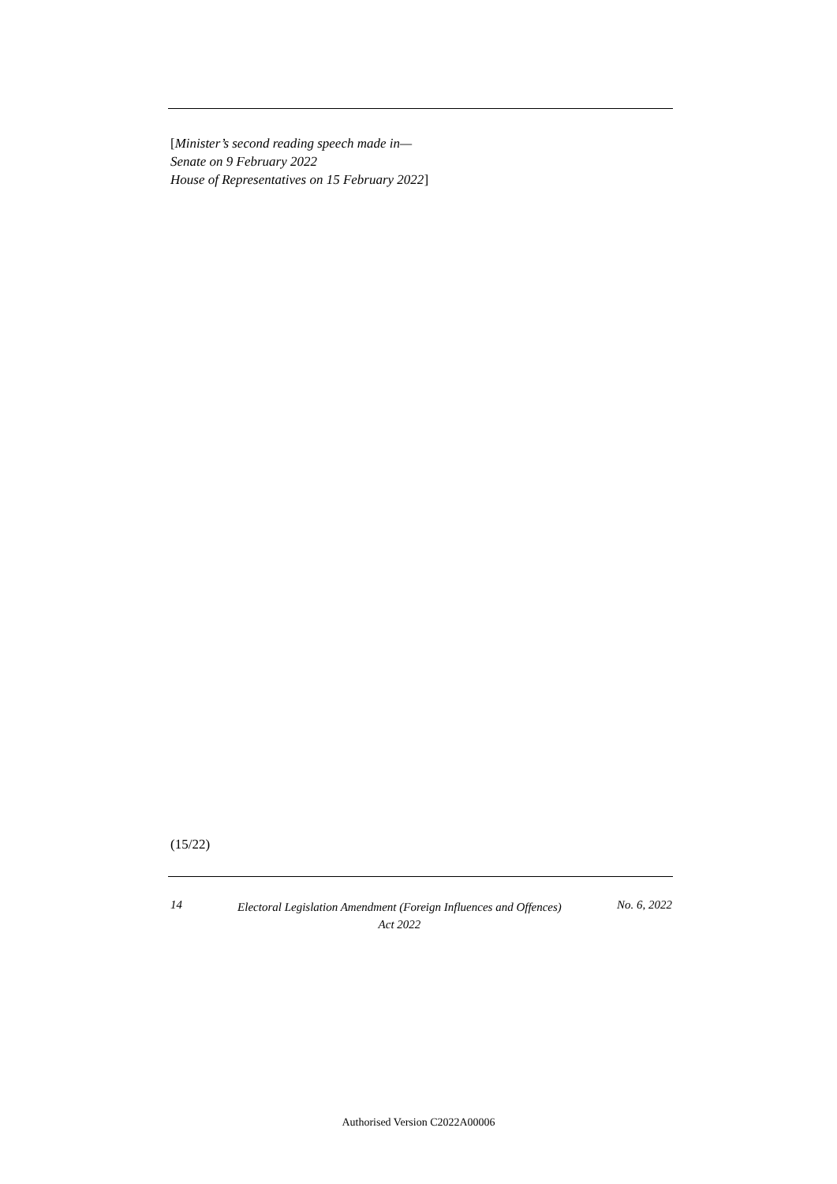[Minister’s second reading speech made in—
Senate on 9 February 2022
House of Representatives on 15 February 2022]
(15/22)
14 Electoral Legislation Amendment (Foreign Influences and Offences)
Act 2022 No. 6, 2022
Authorised Version C2022A00006